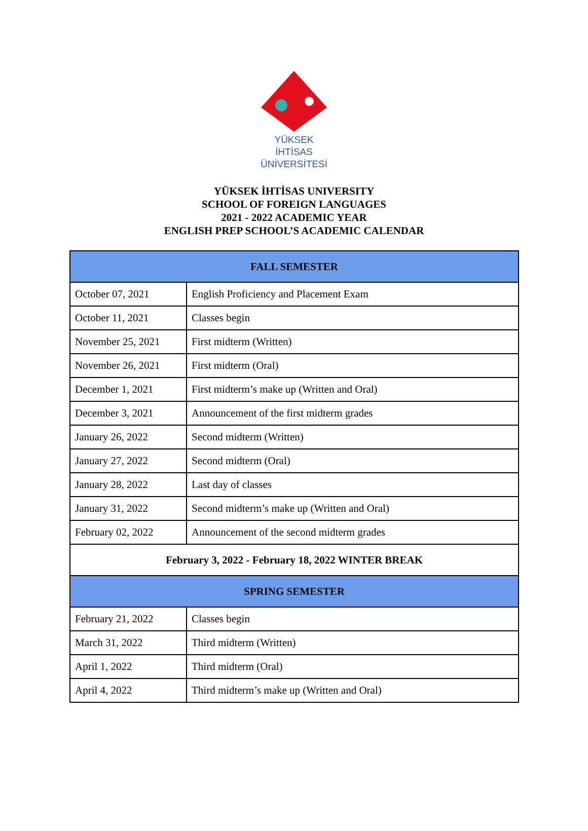YÜKSEK İHTİSAS
ÜNİVERSİTESİ
YÜKSEK İHTİSAS UNIVERSITY
SCHOOL OF FOREIGN LANGUAGES
2021 - 2022 ACADEMIC YEAR
ENGLISH PREP SCHOOL’S ACADEMIC CALENDAR
| FALL SEMESTER | |
| --- | --- |
| October 07, 2021 | English Proficiency and Placement Exam |
| October 11, 2021 | Classes begin |
| November 25, 2021 | First midterm (Written) |
| November 26, 2021 | First midterm (Oral) |
| December 1, 2021 | First midterm’s make up (Written and Oral) |
| December 3, 2021 | Announcement of the first midterm grades |
| January 26, 2022 | Second midterm (Written) |
| January 27, 2022 | Second midterm (Oral) |
| January 28, 2022 | Last day of classes |
| January 31, 2022 | Second midterm’s make up (Written and Oral) |
| February 02, 2022 | Announcement of the second midterm grades |
| February 3, 2022 - February 18, 2022 WINTER BREAK | |
| SPRING SEMESTER | |
| February 21, 2022 | Classes begin |
| March 31, 2022 | Third midterm (Written) |
| April 1, 2022 | Third midterm (Oral) |
| April 4, 2022 | Third midterm’s make up (Written and Oral) |